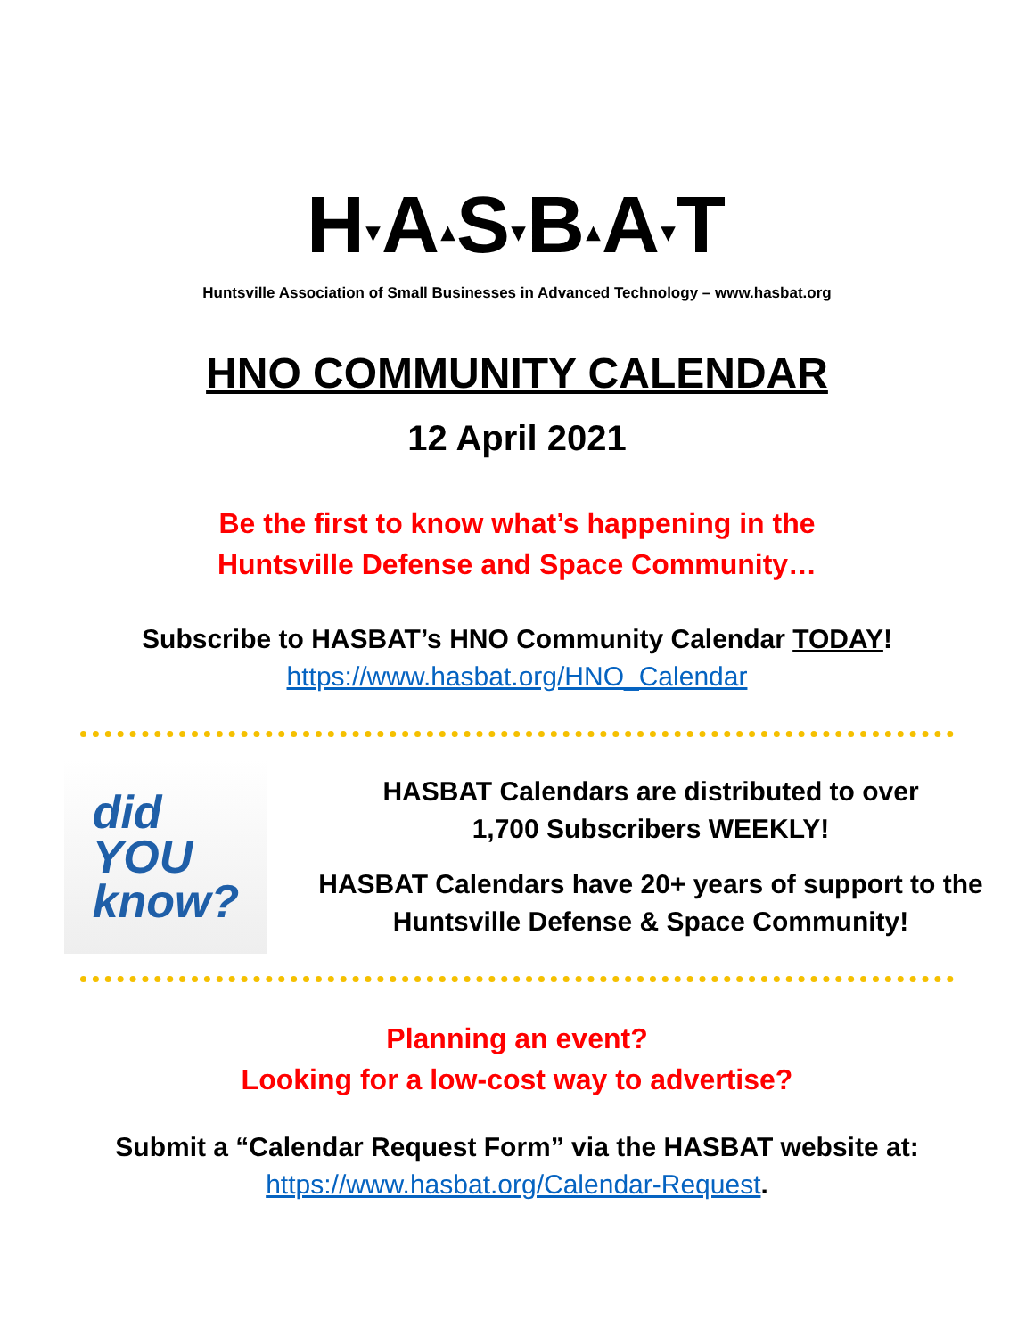H▾A▴S▾B▴A▾T
Huntsville Association of Small Businesses in Advanced Technology – www.hasbat.org
HNO COMMUNITY CALENDAR
12 April 2021
Be the first to know what’s happening in the
Huntsville Defense and Space Community…
Subscribe to HASBAT’s HNO Community Calendar TODAY!
https://www.hasbat.org/HNO_Calendar
did
YOU
know?
HASBAT Calendars are distributed to over
1,700 Subscribers WEEKLY!
HASBAT Calendars have 20+ years of support to the
Huntsville Defense & Space Community!
Planning an event?
Looking for a low-cost way to advertise?
Submit a “Calendar Request Form” via the HASBAT website at:
https://www.hasbat.org/Calendar-Request.